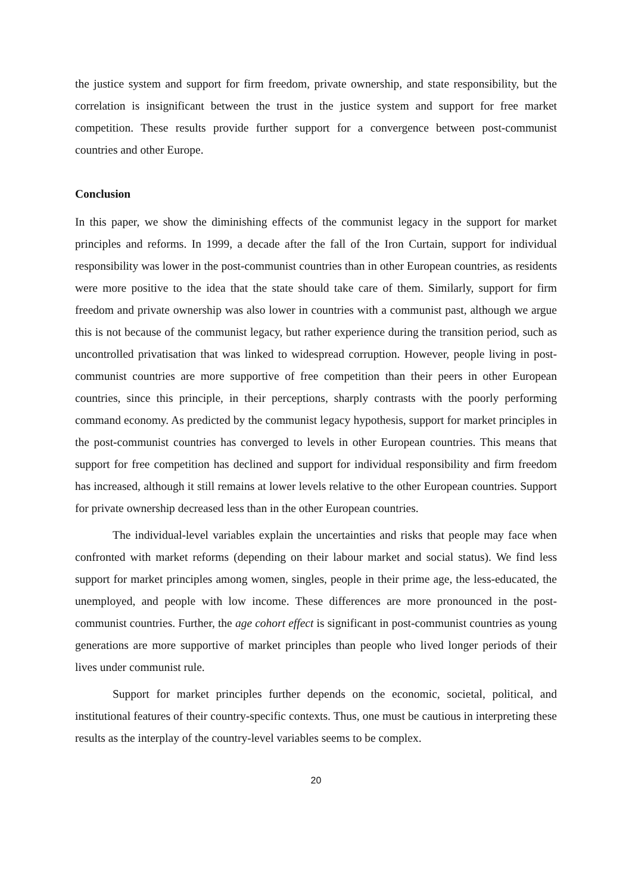the justice system and support for firm freedom, private ownership, and state responsibility, but the correlation is insignificant between the trust in the justice system and support for free market competition. These results provide further support for a convergence between post-communist countries and other Europe.
Conclusion
In this paper, we show the diminishing effects of the communist legacy in the support for market principles and reforms. In 1999, a decade after the fall of the Iron Curtain, support for individual responsibility was lower in the post-communist countries than in other European countries, as residents were more positive to the idea that the state should take care of them. Similarly, support for firm freedom and private ownership was also lower in countries with a communist past, although we argue this is not because of the communist legacy, but rather experience during the transition period, such as uncontrolled privatisation that was linked to widespread corruption. However, people living in post-communist countries are more supportive of free competition than their peers in other European countries, since this principle, in their perceptions, sharply contrasts with the poorly performing command economy. As predicted by the communist legacy hypothesis, support for market principles in the post-communist countries has converged to levels in other European countries. This means that support for free competition has declined and support for individual responsibility and firm freedom has increased, although it still remains at lower levels relative to the other European countries. Support for private ownership decreased less than in the other European countries.
The individual-level variables explain the uncertainties and risks that people may face when confronted with market reforms (depending on their labour market and social status). We find less support for market principles among women, singles, people in their prime age, the less-educated, the unemployed, and people with low income. These differences are more pronounced in the post-communist countries. Further, the age cohort effect is significant in post-communist countries as young generations are more supportive of market principles than people who lived longer periods of their lives under communist rule.
Support for market principles further depends on the economic, societal, political, and institutional features of their country-specific contexts. Thus, one must be cautious in interpreting these results as the interplay of the country-level variables seems to be complex.
20